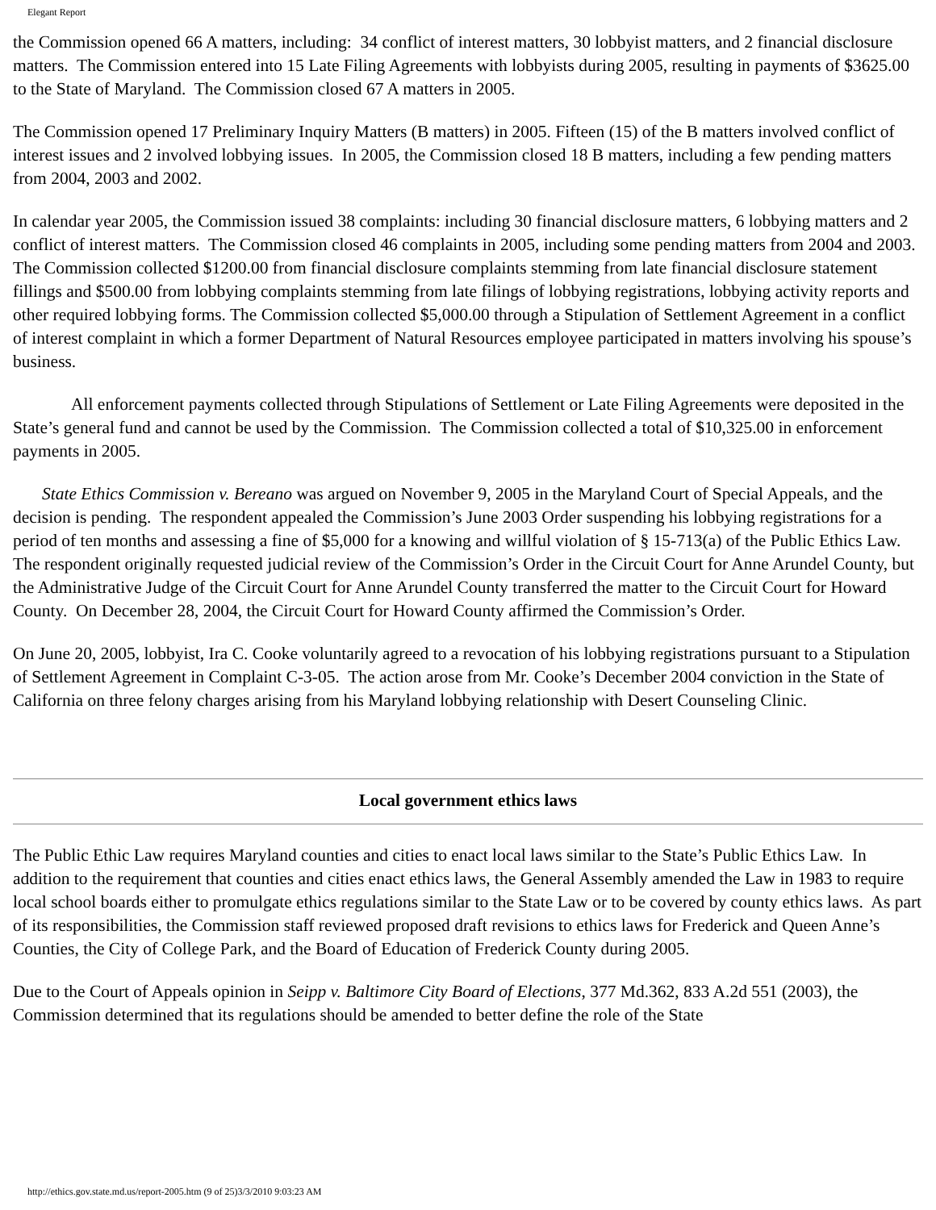Elegant Report
the Commission opened 66 A matters, including: 34 conflict of interest matters, 30 lobbyist matters, and 2 financial disclosure matters. The Commission entered into 15 Late Filing Agreements with lobbyists during 2005, resulting in payments of $3625.00 to the State of Maryland. The Commission closed 67 A matters in 2005.
The Commission opened 17 Preliminary Inquiry Matters (B matters) in 2005. Fifteen (15) of the B matters involved conflict of interest issues and 2 involved lobbying issues. In 2005, the Commission closed 18 B matters, including a few pending matters from 2004, 2003 and 2002.
In calendar year 2005, the Commission issued 38 complaints: including 30 financial disclosure matters, 6 lobbying matters and 2 conflict of interest matters. The Commission closed 46 complaints in 2005, including some pending matters from 2004 and 2003. The Commission collected $1200.00 from financial disclosure complaints stemming from late financial disclosure statement fillings and $500.00 from lobbying complaints stemming from late filings of lobbying registrations, lobbying activity reports and other required lobbying forms. The Commission collected $5,000.00 through a Stipulation of Settlement Agreement in a conflict of interest complaint in which a former Department of Natural Resources employee participated in matters involving his spouse’s business.
All enforcement payments collected through Stipulations of Settlement or Late Filing Agreements were deposited in the State’s general fund and cannot be used by the Commission. The Commission collected a total of $10,325.00 in enforcement payments in 2005.
State Ethics Commission v. Bereano was argued on November 9, 2005 in the Maryland Court of Special Appeals, and the decision is pending. The respondent appealed the Commission’s June 2003 Order suspending his lobbying registrations for a period of ten months and assessing a fine of $5,000 for a knowing and willful violation of § 15-713(a) of the Public Ethics Law. The respondent originally requested judicial review of the Commission’s Order in the Circuit Court for Anne Arundel County, but the Administrative Judge of the Circuit Court for Anne Arundel County transferred the matter to the Circuit Court for Howard County. On December 28, 2004, the Circuit Court for Howard County affirmed the Commission’s Order.
On June 20, 2005, lobbyist, Ira C. Cooke voluntarily agreed to a revocation of his lobbying registrations pursuant to a Stipulation of Settlement Agreement in Complaint C-3-05. The action arose from Mr. Cooke’s December 2004 conviction in the State of California on three felony charges arising from his Maryland lobbying relationship with Desert Counseling Clinic.
Local government ethics laws
The Public Ethic Law requires Maryland counties and cities to enact local laws similar to the State’s Public Ethics Law. In addition to the requirement that counties and cities enact ethics laws, the General Assembly amended the Law in 1983 to require local school boards either to promulgate ethics regulations similar to the State Law or to be covered by county ethics laws. As part of its responsibilities, the Commission staff reviewed proposed draft revisions to ethics laws for Frederick and Queen Anne’s Counties, the City of College Park, and the Board of Education of Frederick County during 2005.
Due to the Court of Appeals opinion in Seipp v. Baltimore City Board of Elections, 377 Md.362, 833 A.2d 551 (2003), the Commission determined that its regulations should be amended to better define the role of the State
http://ethics.gov.state.md.us/report-2005.htm (9 of 25)3/3/2010 9:03:23 AM